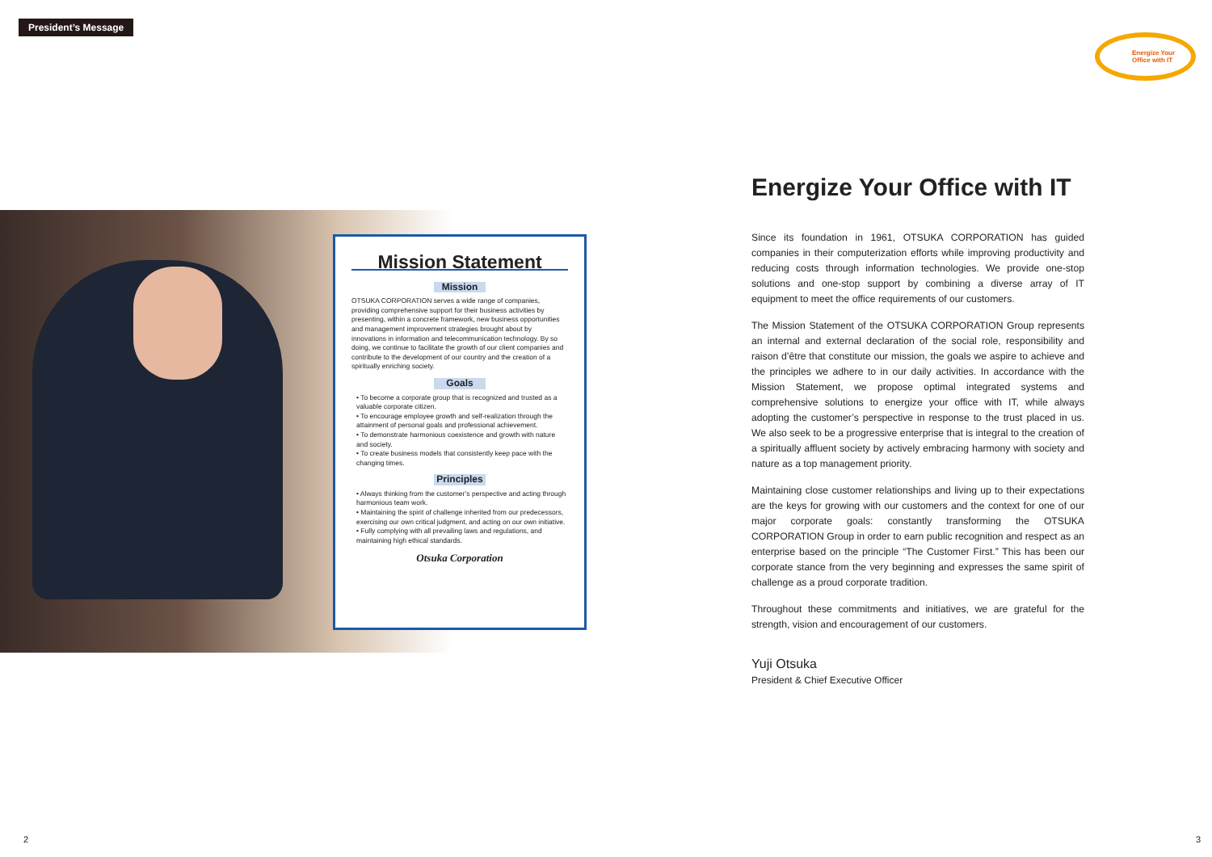President’s Message
Energize Your
Office with IT
Mission Statement
Mission
OTSUKA CORPORATION serves a wide range of companies, providing comprehensive support for their business activities by presenting, within a concrete framework, new business opportunities and management improvement strategies brought about by innovations in information and telecommunication technology. By so doing, we continue to facilitate the growth of our client companies and contribute to the development of our country and the creation of a spiritually enriching society.
Goals
• To become a corporate group that is recognized and trusted as a valuable corporate citizen.
• To encourage employee growth and self-realization through the attainment of personal goals and professional achievement.
• To demonstrate harmonious coexistence and growth with nature and society.
• To create business models that consistently keep pace with the changing times.
Principles
• Always thinking from the customer’s perspective and acting through harmonious team work.
• Maintaining the spirit of challenge inherited from our predecessors, exercising our own critical judgment, and acting on our own initiative.
• Fully complying with all prevailing laws and regulations, and maintaining high ethical standards.
Otsuka Corporation
Energize Your Office with IT
Since its foundation in 1961, OTSUKA CORPORATION has guided companies in their computerization efforts while improving productivity and reducing costs through information technologies. We provide one-stop solutions and one-stop support by combining a diverse array of IT equipment to meet the office requirements of our customers.
The Mission Statement of the OTSUKA CORPORATION Group represents an internal and external declaration of the social role, responsibility and raison d’être that constitute our mission, the goals we aspire to achieve and the principles we adhere to in our daily activities. In accordance with the Mission Statement, we propose optimal integrated systems and comprehensive solutions to energize your office with IT, while always adopting the customer’s perspective in response to the trust placed in us. We also seek to be a progressive enterprise that is integral to the creation of a spiritually affluent society by actively embracing harmony with society and nature as a top management priority.
Maintaining close customer relationships and living up to their expectations are the keys for growing with our customers and the context for one of our major corporate goals: constantly transforming the OTSUKA CORPORATION Group in order to earn public recognition and respect as an enterprise based on the principle “The Customer First.” This has been our corporate stance from the very beginning and expresses the same spirit of challenge as a proud corporate tradition.
Throughout these commitments and initiatives, we are grateful for the strength, vision and encouragement of our customers.
Yuji Otsuka
President & Chief Executive Officer
2 3